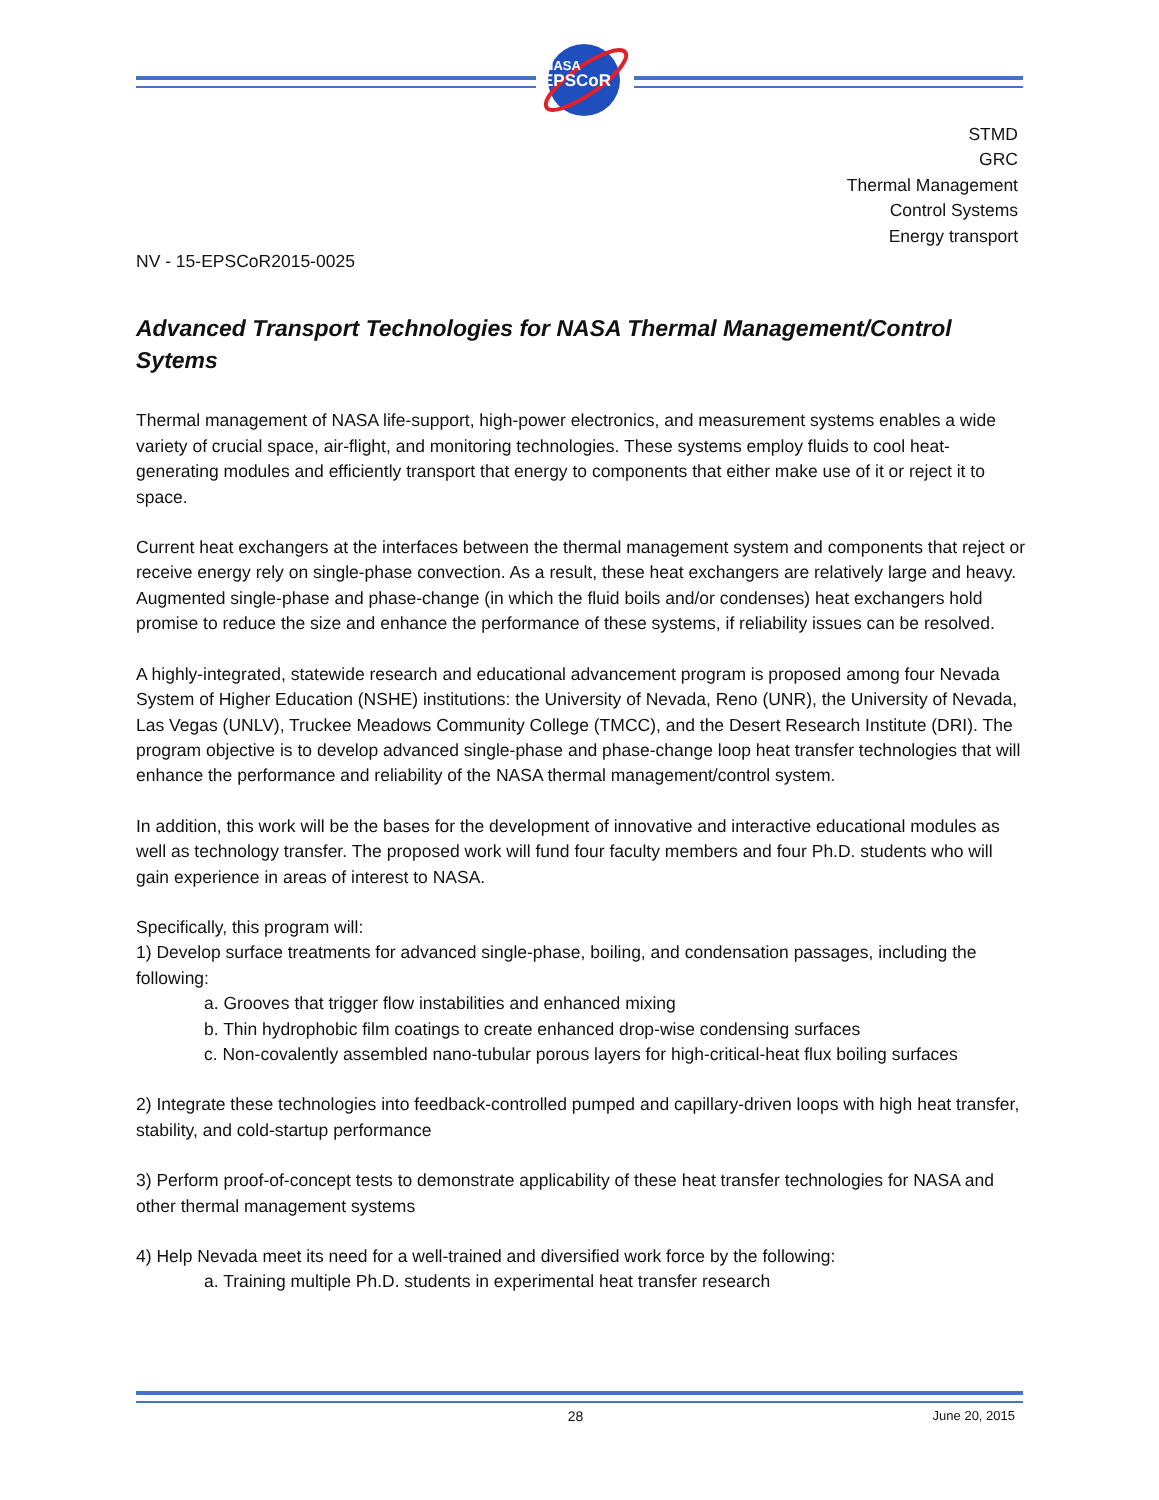NASA
EPSCoR
STMD
GRC
Thermal Management
Control Systems
Energy transport
NV - 15-EPSCoR2015-0025
Advanced Transport Technologies for NASA Thermal Management/Control Sytems
Thermal management of NASA life-support, high-power electronics, and measurement systems enables a wide variety of crucial space, air-flight, and monitoring technologies. These systems employ fluids to cool heat-generating modules and efficiently transport that energy to components that either make use of it or reject it to space.
Current heat exchangers at the interfaces between the thermal management system and components that reject or receive energy rely on single-phase convection. As a result, these heat exchangers are relatively large and heavy. Augmented single-phase and phase-change (in which the fluid boils and/or condenses) heat exchangers hold promise to reduce the size and enhance the performance of these systems, if reliability issues can be resolved.
A highly-integrated, statewide research and educational advancement program is proposed among four Nevada System of Higher Education (NSHE) institutions: the University of Nevada, Reno (UNR), the University of Nevada, Las Vegas (UNLV), Truckee Meadows Community College (TMCC), and the Desert Research Institute (DRI). The program objective is to develop advanced single-phase and phase-change loop heat transfer technologies that will enhance the performance and reliability of the NASA thermal management/control system.
In addition, this work will be the bases for the development of innovative and interactive educational modules as well as technology transfer. The proposed work will fund four faculty members and four Ph.D. students who will gain experience in areas of interest to NASA.
Specifically, this program will:
1) Develop surface treatments for advanced single-phase, boiling, and condensation passages, including the following:
a. Grooves that trigger flow instabilities and enhanced mixing
b. Thin hydrophobic film coatings to create enhanced drop-wise condensing surfaces
c. Non-covalently assembled nano-tubular porous layers for high-critical-heat flux boiling surfaces
2) Integrate these technologies into feedback-controlled pumped and capillary-driven loops with high heat transfer, stability, and cold-startup performance
3) Perform proof-of-concept tests to demonstrate applicability of these heat transfer technologies for NASA and other thermal management systems
4) Help Nevada meet its need for a well-trained and diversified work force by the following:
a. Training multiple Ph.D. students in experimental heat transfer research
28 June 20, 2015